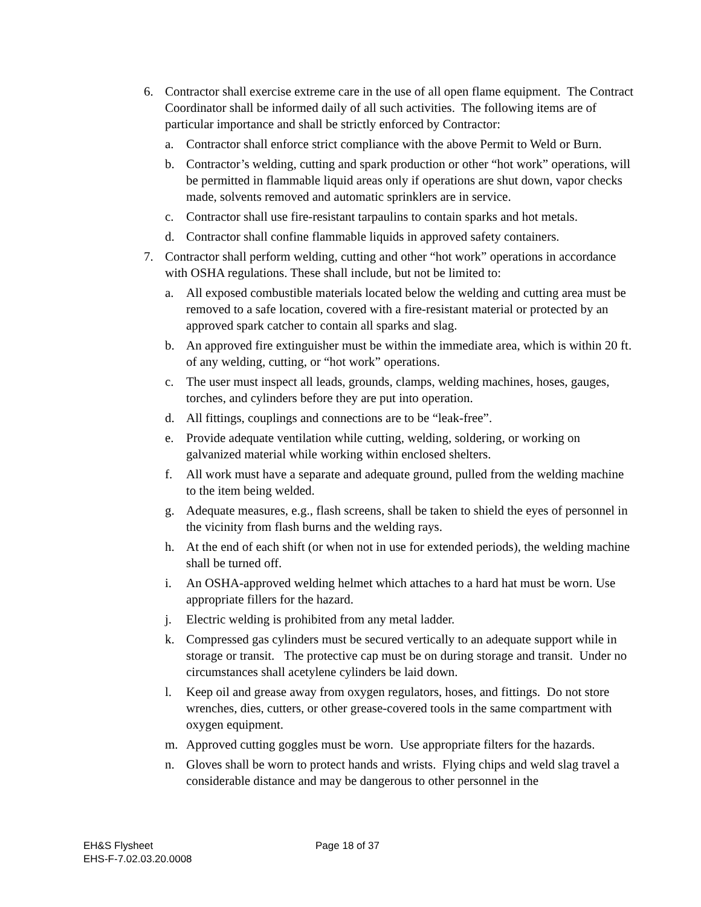6. Contractor shall exercise extreme care in the use of all open flame equipment. The Contract Coordinator shall be informed daily of all such activities. The following items are of particular importance and shall be strictly enforced by Contractor:
a. Contractor shall enforce strict compliance with the above Permit to Weld or Burn.
b. Contractor’s welding, cutting and spark production or other “hot work” operations, will be permitted in flammable liquid areas only if operations are shut down, vapor checks made, solvents removed and automatic sprinklers are in service.
c. Contractor shall use fire-resistant tarpaulins to contain sparks and hot metals.
d. Contractor shall confine flammable liquids in approved safety containers.
7. Contractor shall perform welding, cutting and other “hot work” operations in accordance with OSHA regulations. These shall include, but not be limited to:
a. All exposed combustible materials located below the welding and cutting area must be removed to a safe location, covered with a fire-resistant material or protected by an approved spark catcher to contain all sparks and slag.
b. An approved fire extinguisher must be within the immediate area, which is within 20 ft. of any welding, cutting, or “hot work” operations.
c. The user must inspect all leads, grounds, clamps, welding machines, hoses, gauges, torches, and cylinders before they are put into operation.
d. All fittings, couplings and connections are to be “leak-free”.
e. Provide adequate ventilation while cutting, welding, soldering, or working on galvanized material while working within enclosed shelters.
f. All work must have a separate and adequate ground, pulled from the welding machine to the item being welded.
g. Adequate measures, e.g., flash screens, shall be taken to shield the eyes of personnel in the vicinity from flash burns and the welding rays.
h. At the end of each shift (or when not in use for extended periods), the welding machine shall be turned off.
i. An OSHA-approved welding helmet which attaches to a hard hat must be worn. Use appropriate fillers for the hazard.
j. Electric welding is prohibited from any metal ladder.
k. Compressed gas cylinders must be secured vertically to an adequate support while in storage or transit. The protective cap must be on during storage and transit. Under no circumstances shall acetylene cylinders be laid down.
l. Keep oil and grease away from oxygen regulators, hoses, and fittings. Do not store wrenches, dies, cutters, or other grease-covered tools in the same compartment with oxygen equipment.
m. Approved cutting goggles must be worn. Use appropriate filters for the hazards.
n. Gloves shall be worn to protect hands and wrists. Flying chips and weld slag travel a considerable distance and may be dangerous to other personnel in the
EH&S Flysheet
EHS-F-7.02.03.20.0008
Page 18 of 37